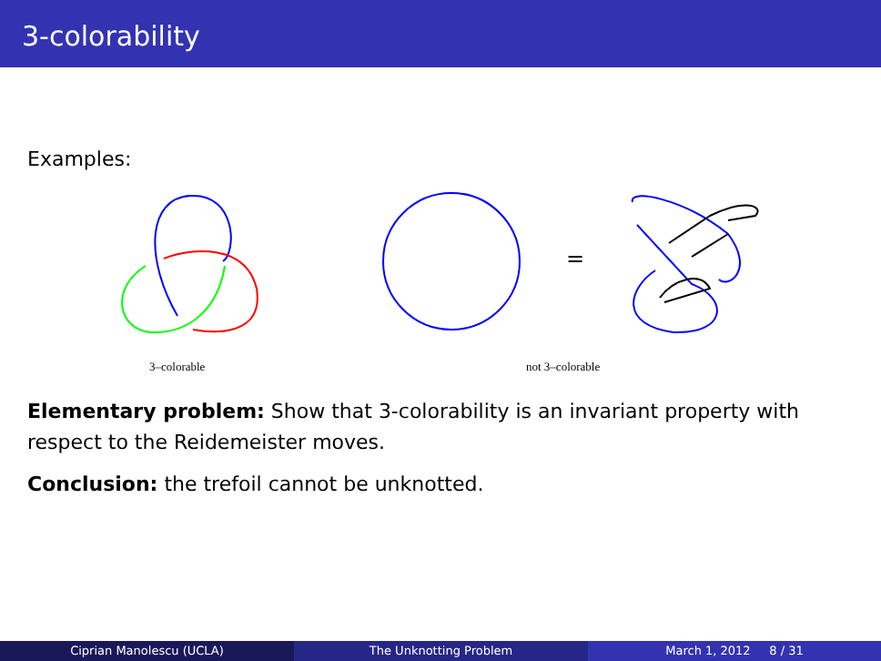3-colorability
Examples:
=
3–colorable not 3–colorable
Elementary problem: Show that 3-colorability is an invariant property with respect to the Reidemeister moves.
Conclusion: the trefoil cannot be unknotted.
Ciprian Manolescu (UCLA) The Unknotting Problem March 1, 2012 8 / 31